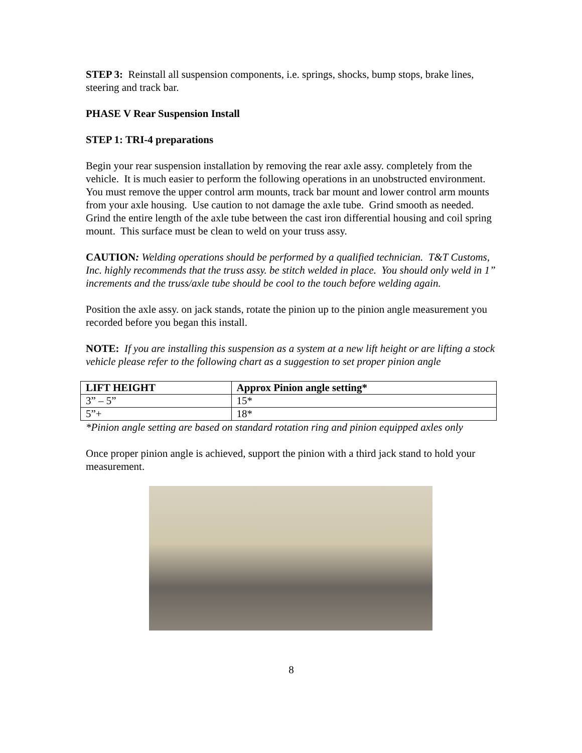STEP 3: Reinstall all suspension components, i.e. springs, shocks, bump stops, brake lines, steering and track bar.
PHASE V Rear Suspension Install
STEP 1: TRI-4 preparations
Begin your rear suspension installation by removing the rear axle assy. completely from the vehicle. It is much easier to perform the following operations in an unobstructed environment. You must remove the upper control arm mounts, track bar mount and lower control arm mounts from your axle housing. Use caution to not damage the axle tube. Grind smooth as needed. Grind the entire length of the axle tube between the cast iron differential housing and coil spring mount. This surface must be clean to weld on your truss assy.
CAUTION: Welding operations should be performed by a qualified technician. T&T Customs, Inc. highly recommends that the truss assy. be stitch welded in place. You should only weld in 1” increments and the truss/axle tube should be cool to the touch before welding again.
Position the axle assy. on jack stands, rotate the pinion up to the pinion angle measurement you recorded before you began this install.
NOTE: If you are installing this suspension as a system at a new lift height or are lifting a stock vehicle please refer to the following chart as a suggestion to set proper pinion angle
| LIFT HEIGHT | Approx Pinion angle setting* |
| --- | --- |
| 3” – 5” | 15* |
| 5”+ | 18* |
*Pinion angle setting are based on standard rotation ring and pinion equipped axles only
Once proper pinion angle is achieved, support the pinion with a third jack stand to hold your measurement.
8